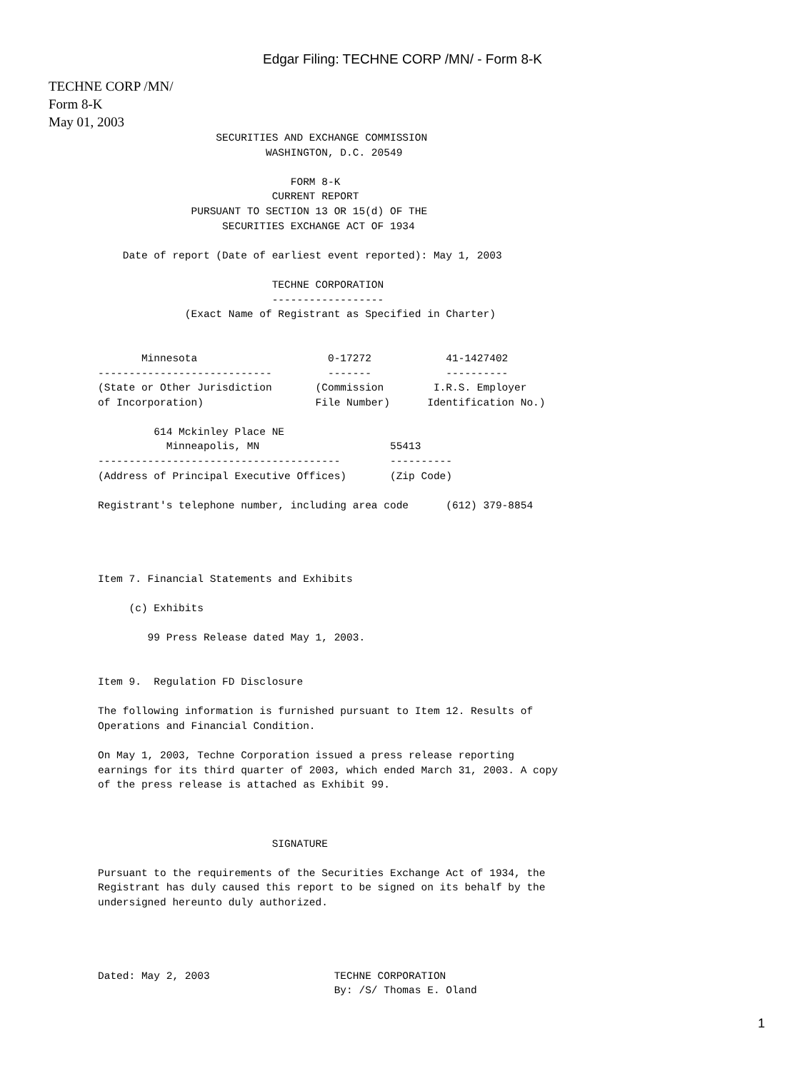Edgar Filing: TECHNE CORP /MN/ - Form 8-K
TECHNE CORP /MN/
Form 8-K
May 01, 2003
                   SECURITIES AND EXCHANGE COMMISSION
                           WASHINGTON, D.C. 20549

                               FORM 8-K
                            CURRENT REPORT
               PURSUANT TO SECTION 13 OR 15(d) OF THE
                    SECURITIES EXCHANGE ACT OF 1934

    Date of report (Date of earliest event reported): May 1, 2003

                            TECHNE CORPORATION
                            ------------------
              (Exact Name of Registrant as Specified in Charter)


       Minnesota                     0-17272            41-1427402
----------------------------         -------            ----------
(State or Other Jurisdiction       (Commission        I.R.S. Employer
of Incorporation)                  File Number)      Identification No.)

         614 Mckinley Place NE
           Minneapolis, MN                     55413
---------------------------------------        ----------
(Address of Principal Executive Offices)       (Zip Code)

Registrant's telephone number, including area code      (612) 379-8854




Item 7. Financial Statements and Exhibits

     (c) Exhibits

        99 Press Release dated May 1, 2003.


Item 9.  Regulation FD Disclosure

The following information is furnished pursuant to Item 12. Results of
Operations and Financial Condition.

On May 1, 2003, Techne Corporation issued a press release reporting
earnings for its third quarter of 2003, which ended March 31, 2003. A copy
of the press release is attached as Exhibit 99.



                            SIGNATURE

Pursuant to the requirements of the Securities Exchange Act of 1934, the
Registrant has duly caused this report to be signed on its behalf by the
undersigned hereunto duly authorized.




Dated: May 2, 2003                    TECHNE CORPORATION
                                      By: /S/ Thomas E. Oland
1